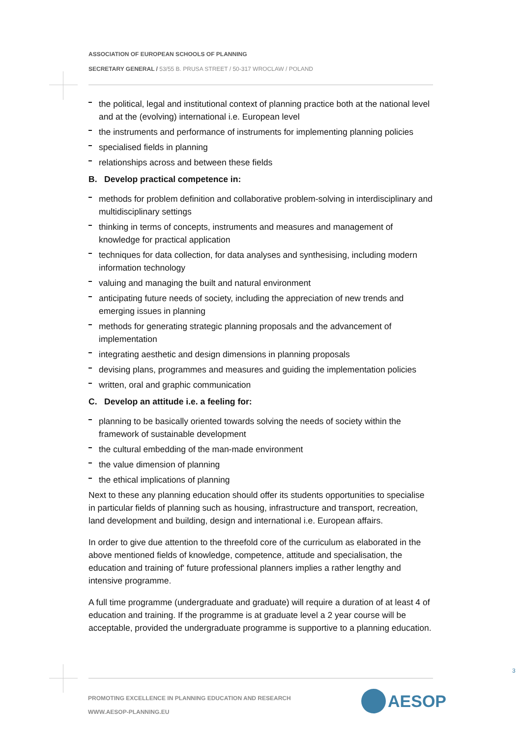ASSOCIATION OF EUROPEAN SCHOOLS OF PLANNING
SECRETARY GENERAL / 53/55 B. PRUSA STREET / 50-317 WROCLAW / POLAND
the political, legal and institutional context of planning practice both at the national level and at the (evolving) international i.e. European level
the instruments and performance of instruments for implementing planning policies
specialised fields in planning
relationships across and between these fields
B. Develop practical competence in:
methods for problem definition and collaborative problem-solving in interdisciplinary and multidisciplinary settings
thinking in terms of concepts, instruments and measures and management of knowledge for practical application
techniques for data collection, for data analyses and synthesising, including modern information technology
valuing and managing the built and natural environment
anticipating future needs of society, including the appreciation of new trends and emerging issues in planning
methods for generating strategic planning proposals and the advancement of implementation
integrating aesthetic and design dimensions in planning proposals
devising plans, programmes and measures and guiding the implementation policies
written, oral and graphic communication
C. Develop an attitude i.e. a feeling for:
planning to be basically oriented towards solving the needs of society within the framework of sustainable development
the cultural embedding of the man-made environment
the value dimension of planning
the ethical implications of planning
Next to these any planning education should offer its students opportunities to specialise in particular fields of planning such as housing, infrastructure and transport, recreation, land development and building, design and international i.e. European affairs.
In order to give due attention to the threefold core of the curriculum as elaborated in the above mentioned fields of knowledge, competence, attitude and specialisation, the education and training of' future professional planners implies a rather lengthy and intensive programme.
A full time programme (undergraduate and graduate) will require a duration of at least 4 of education and training. If the programme is at graduate level a 2 year course will be acceptable, provided the undergraduate programme is supportive to a planning education.
3
PROMOTING EXCELLENCE IN PLANNING EDUCATION AND RESEARCH
WWW.AESOP-PLANNING.EU
AESOP